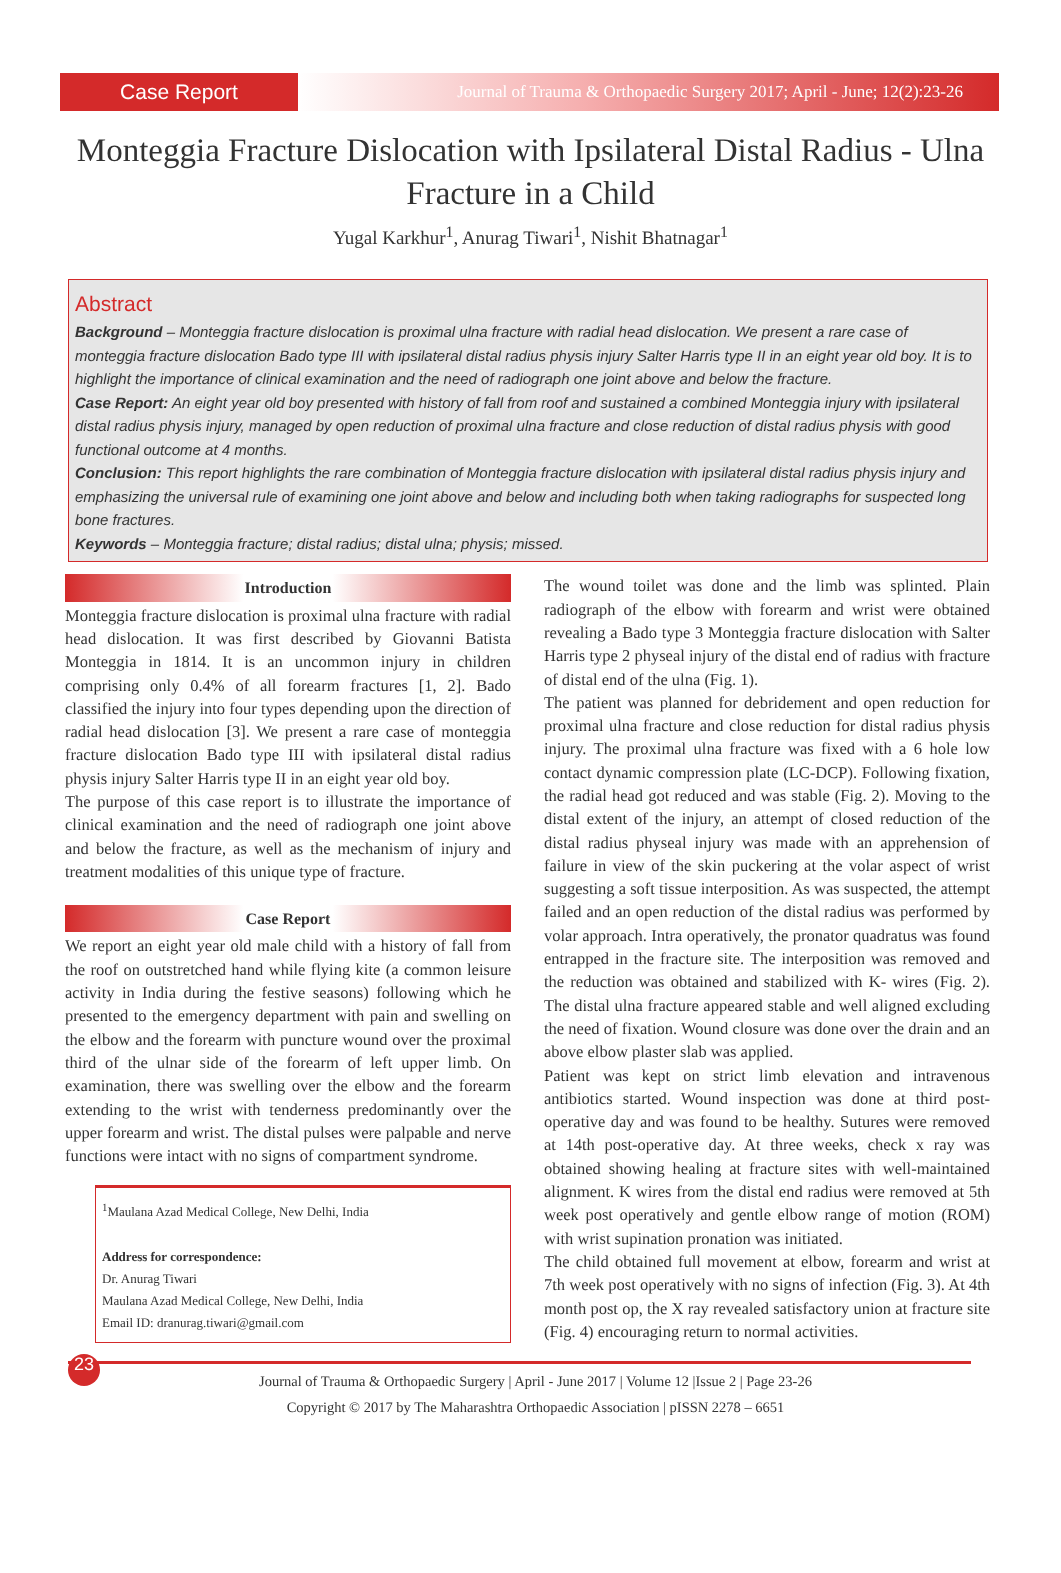Case Report
Journal of Trauma & Orthopaedic Surgery 2017; April - June; 12(2):23-26
Monteggia Fracture Dislocation with Ipsilateral Distal Radius - Ulna Fracture in a Child
Yugal Karkhur<sup>1</sup>, Anurag Tiwari<sup>1</sup>, Nishit Bhatnagar<sup>1</sup>
Abstract
Background – Monteggia fracture dislocation is proximal ulna fracture with radial head dislocation. We present a rare case of monteggia fracture dislocation Bado type III with ipsilateral distal radius physis injury Salter Harris type II in an eight year old boy. It is to highlight the importance of clinical examination and the need of radiograph one joint above and below the fracture.
Case Report: An eight year old boy presented with history of fall from roof and sustained a combined Monteggia injury with ipsilateral distal radius physis injury, managed by open reduction of proximal ulna fracture and close reduction of distal radius physis with good functional outcome at 4 months.
Conclusion: This report highlights the rare combination of Monteggia fracture dislocation with ipsilateral distal radius physis injury and emphasizing the universal rule of examining one joint above and below and including both when taking radiographs for suspected long bone fractures.
Keywords – Monteggia fracture; distal radius; distal ulna; physis; missed.
Introduction
Monteggia fracture dislocation is proximal ulna fracture with radial head dislocation. It was first described by Giovanni Batista Monteggia in 1814. It is an uncommon injury in children comprising only 0.4% of all forearm fractures [1, 2]. Bado classified the injury into four types depending upon the direction of radial head dislocation [3]. We present a rare case of monteggia fracture dislocation Bado type III with ipsilateral distal radius physis injury Salter Harris type II in an eight year old boy.
The purpose of this case report is to illustrate the importance of clinical examination and the need of radiograph one joint above and below the fracture, as well as the mechanism of injury and treatment modalities of this unique type of fracture.
Case Report
We report an eight year old male child with a history of fall from the roof on outstretched hand while flying kite (a common leisure activity in India during the festive seasons) following which he presented to the emergency department with pain and swelling on the elbow and the forearm with puncture wound over the proximal third of the ulnar side of the forearm of left upper limb. On examination, there was swelling over the elbow and the forearm extending to the wrist with tenderness predominantly over the upper forearm and wrist. The distal pulses were palpable and nerve functions were intact with no signs of compartment syndrome.
<sup>1</sup> Maulana Azad Medical College, New Delhi, India
Address for correspondence:
Dr. Anurag Tiwari
Maulana Azad Medical College, New Delhi, India
Email ID: dranurag.tiwari@gmail.com
The wound toilet was done and the limb was splinted. Plain radiograph of the elbow with forearm and wrist were obtained revealing a Bado type 3 Monteggia fracture dislocation with Salter Harris type 2 physeal injury of the distal end of radius with fracture of distal end of the ulna (Fig. 1).
The patient was planned for debridement and open reduction for proximal ulna fracture and close reduction for distal radius physis injury. The proximal ulna fracture was fixed with a 6 hole low contact dynamic compression plate (LC-DCP). Following fixation, the radial head got reduced and was stable (Fig. 2). Moving to the distal extent of the injury, an attempt of closed reduction of the distal radius physeal injury was made with an apprehension of failure in view of the skin puckering at the volar aspect of wrist suggesting a soft tissue interposition. As was suspected, the attempt failed and an open reduction of the distal radius was performed by volar approach. Intra operatively, the pronator quadratus was found entrapped in the fracture site. The interposition was removed and the reduction was obtained and stabilized with K- wires (Fig. 2). The distal ulna fracture appeared stable and well aligned excluding the need of fixation. Wound closure was done over the drain and an above elbow plaster slab was applied.
Patient was kept on strict limb elevation and intravenous antibiotics started. Wound inspection was done at third post-operative day and was found to be healthy. Sutures were removed at 14th post-operative day. At three weeks, check x ray was obtained showing healing at fracture sites with well-maintained alignment. K wires from the distal end radius were removed at 5th week post operatively and gentle elbow range of motion (ROM) with wrist supination pronation was initiated.
The child obtained full movement at elbow, forearm and wrist at 7th week post operatively with no signs of infection (Fig. 3). At 4th month post op, the X ray revealed satisfactory union at fracture site (Fig. 4) encouraging return to normal activities.
23
Journal of Trauma & Orthopaedic Surgery | April - June 2017 | Volume 12 |Issue 2 | Page 23-26
Copyright © 2017 by The Maharashtra Orthopaedic Association | pISSN 2278 – 6651